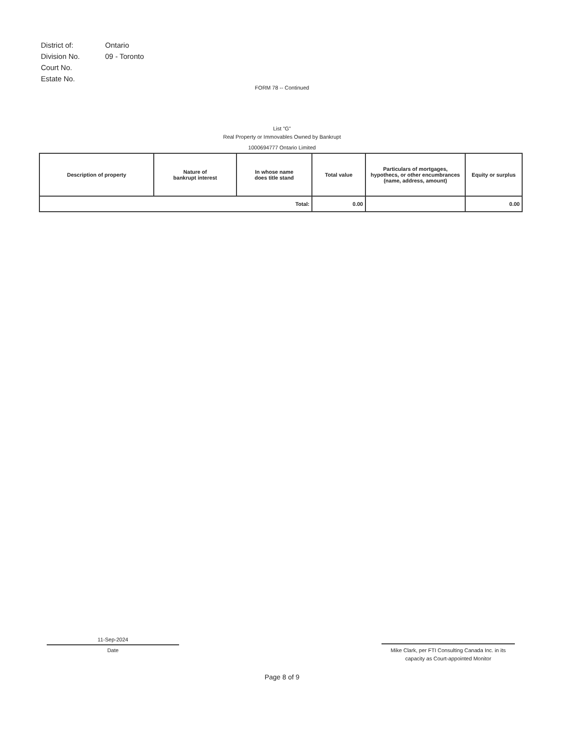| District of: | Ontario |
| Division No. | 09 - Toronto |
| Court No. | |
| Estate No. | |
FORM 78 -- Continued
List "G"
Real Property or Immovables Owned by Bankrupt
1000694777 Ontario Limited
| Description of property | Nature of bankrupt interest | In whose name does title stand | Total value | Particulars of mortgages, hypothecs, or other encumbrances (name, address, amount) | Equity or surplus |
| --- | --- | --- | --- | --- | --- |
| Total: | | | 0.00 | | 0.00 |
11-Sep-2024
Date
Mike Clark, per FTI Consulting Canada Inc. in its
capacity as Court-appointed Monitor
Page 8 of 9